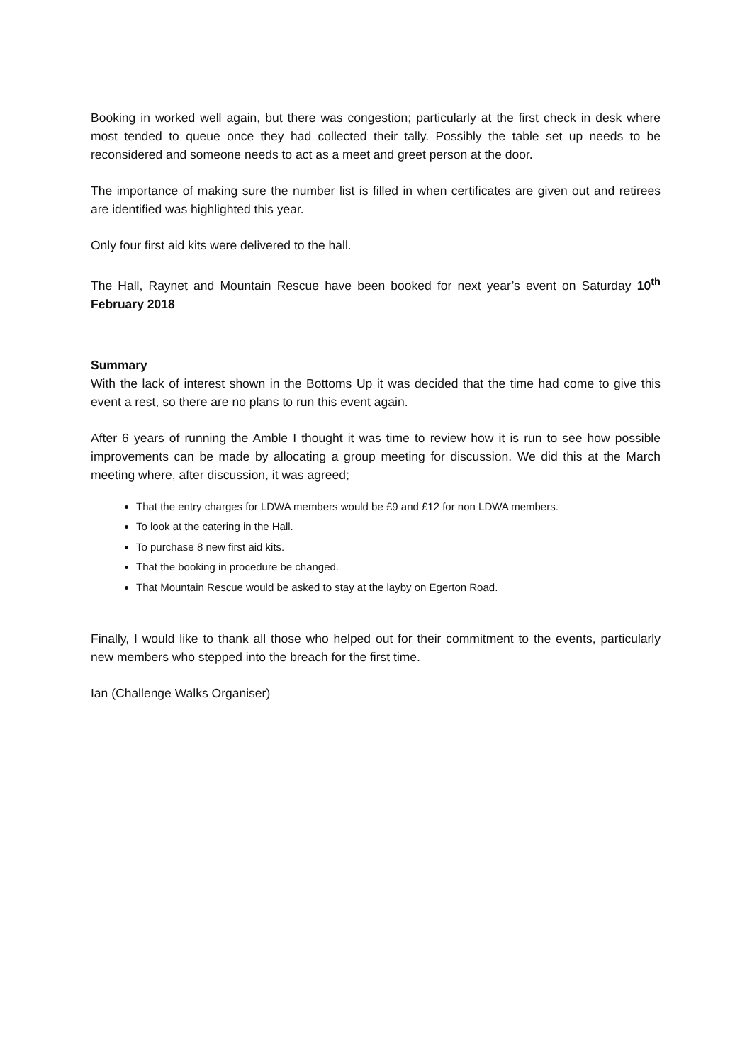Booking in worked well again, but there was congestion; particularly at the first check in desk where most tended to queue once they had collected their tally. Possibly the table set up needs to be reconsidered and someone needs to act as a meet and greet person at the door.
The importance of making sure the number list is filled in when certificates are given out and retirees are identified was highlighted this year.
Only four first aid kits were delivered to the hall.
The Hall, Raynet and Mountain Rescue have been booked for next year’s event on Saturday 10<sup>th</sup> February 2018
Summary
With the lack of interest shown in the Bottoms Up it was decided that the time had come to give this event a rest, so there are no plans to run this event again.
After 6 years of running the Amble I thought it was time to review how it is run to see how possible improvements can be made by allocating a group meeting for discussion. We did this at the March meeting where, after discussion, it was agreed;
That the entry charges for LDWA members would be £9 and £12 for non LDWA members.
To look at the catering in the Hall.
To purchase 8 new first aid kits.
That the booking in procedure be changed.
That Mountain Rescue would be asked to stay at the layby on Egerton Road.
Finally, I would like to thank all those who helped out for their commitment to the events, particularly new members who stepped into the breach for the first time.
Ian (Challenge Walks Organiser)